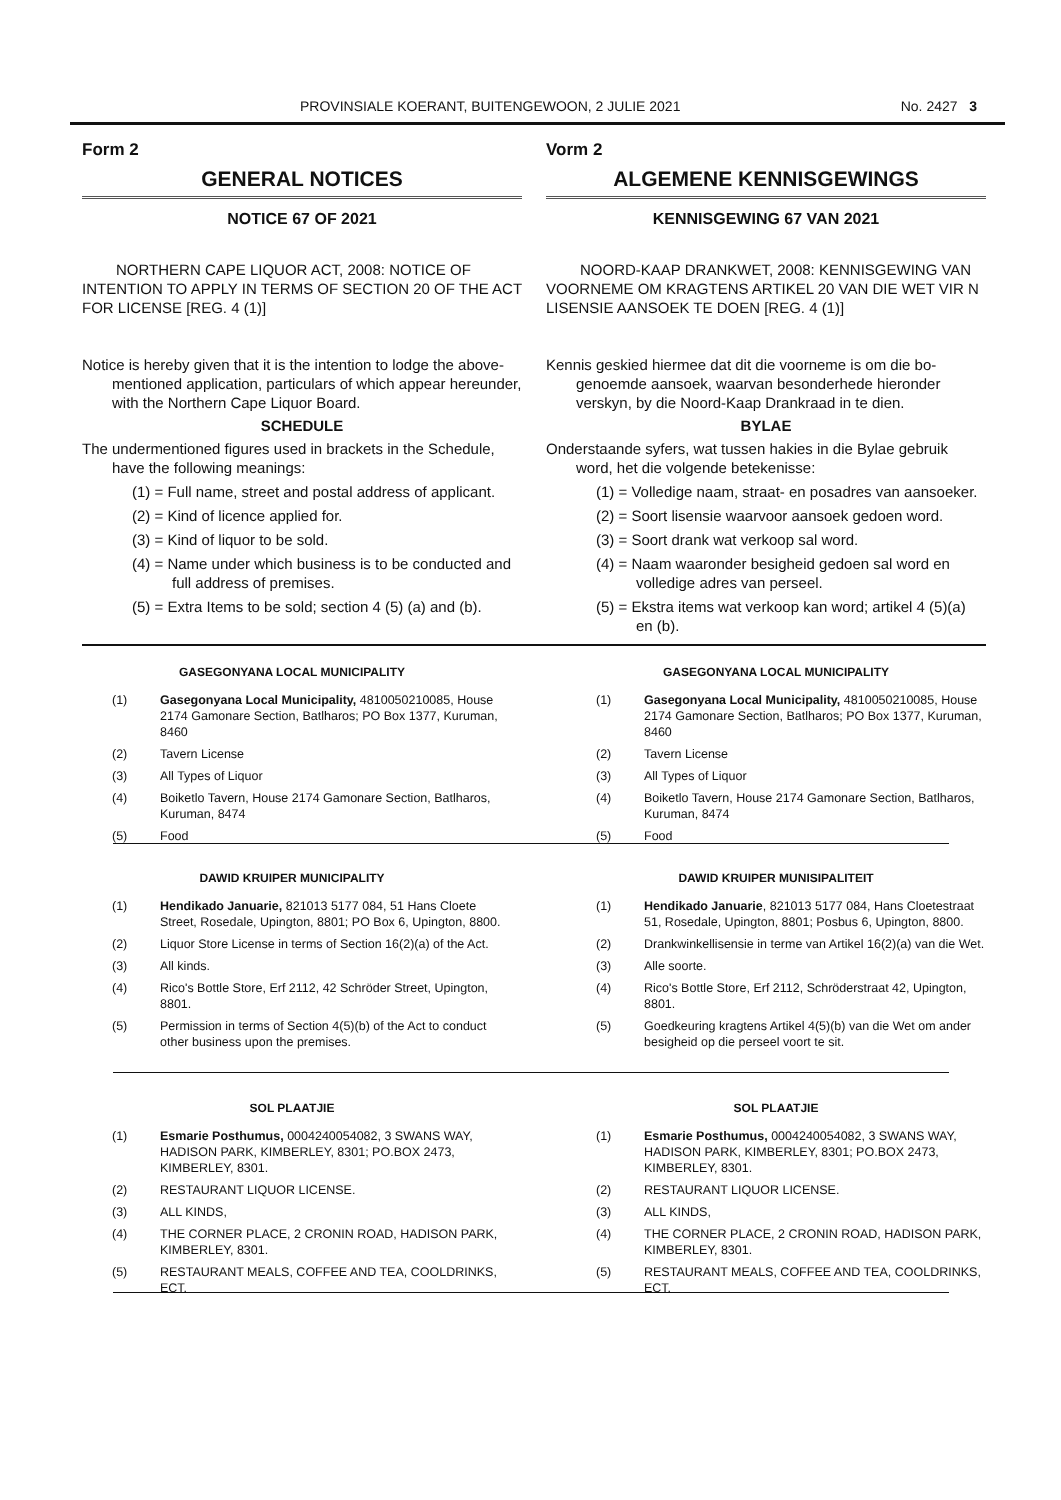PROVINSIALE KOERANT, BUITENGEWOON, 2 JULIE 2021 No. 2427 3
Form 2
GENERAL NOTICES
NOTICE 67 OF 2021
NORTHERN CAPE LIQUOR ACT, 2008: NOTICE OF INTENTION TO APPLY IN TERMS OF SECTION 20 OF THE ACT FOR LICENSE [REG. 4 (1)]
Notice is hereby given that it is the intention to lodge the above-mentioned application, particulars of which appear hereunder, with the Northern Cape Liquor Board.
SCHEDULE
The undermentioned figures used in brackets in the Schedule, have the following meanings:
(1) = Full name, street and postal address of applicant.
(2) = Kind of licence applied for.
(3) = Kind of liquor to be sold.
(4) = Name under which business is to be conducted and full address of premises.
(5) = Extra Items to be sold; section 4 (5) (a) and (b).
Vorm 2
ALGEMENE KENNISGEWINGS
KENNISGEWING 67 VAN 2021
NOORD-KAAP DRANKWET, 2008: KENNISGEWING VAN VOORNEME OM KRAGTENS ARTIKEL 20 VAN DIE WET VIR N LISENSIE AANSOEK TE DOEN [REG. 4 (1)]
Kennis geskied hiermee dat dit die voorneme is om die bo-genoemde aansoek, waarvan besonderhede hieronder verskyn, by die Noord-Kaap Drankraad in te dien.
BYLAE
Onderstaande syfers, wat tussen hakies in die Bylae gebruik word, het die volgende betekenisse:
(1) = Volledige naam, straat- en posadres van aansoeker.
(2) = Soort lisensie waarvoor aansoek gedoen word.
(3) = Soort drank wat verkoop sal word.
(4) = Naam waaronder besigheid gedoen sal word en volledige adres van perseel.
(5) = Ekstra items wat verkoop kan word; artikel 4 (5)(a) en (b).
GASEGONYANA LOCAL MUNICIPALITY
(1) Gasegonyana Local Municipality, 4810050210085, House 2174 Gamonare Section, Batlharos; PO Box 1377, Kuruman, 8460
(2) Tavern License
(3) All Types of Liquor
(4) Boiketlo Tavern, House 2174 Gamonare Section, Batlharos, Kuruman, 8474
(5) Food
GASEGONYANA LOCAL MUNICIPALITY
(1) Gasegonyana Local Municipality, 4810050210085, House 2174 Gamonare Section, Batlharos; PO Box 1377, Kuruman, 8460
(2) Tavern License
(3) All Types of Liquor
(4) Boiketlo Tavern, House 2174 Gamonare Section, Batlharos, Kuruman, 8474
(5) Food
DAWID KRUIPER MUNICIPALITY
(1) Hendikado Januarie, 821013 5177 084, 51 Hans Cloete Street, Rosedale, Upington, 8801; PO Box 6, Upington, 8800.
(2) Liquor Store License in terms of Section 16(2)(a) of the Act.
(3) All kinds.
(4) Rico's Bottle Store, Erf 2112, 42 Schröder Street, Upington, 8801.
(5) Permission in terms of Section 4(5)(b) of the Act to conduct other business upon the premises.
DAWID KRUIPER MUNISIPALITEIT
(1) Hendikado Januarie, 821013 5177 084, Hans Cloetestraat 51, Rosedale, Upington, 8801; Posbus 6, Upington, 8800.
(2) Drankwinkellisensie in terme van Artikel 16(2)(a) van die Wet.
(3) Alle soorte.
(4) Rico's Bottle Store, Erf 2112, Schröderstraat 42, Upington, 8801.
(5) Goedkeuring kragtens Artikel 4(5)(b) van die Wet om ander besigheid op die perseel voort te sit.
SOL PLAATJIE
(1) Esmarie Posthumus, 0004240054082, 3 SWANS WAY, HADISON PARK, KIMBERLEY, 8301; PO.BOX 2473, KIMBERLEY, 8301.
(2) RESTAURANT LIQUOR LICENSE.
(3) ALL KINDS,
(4) THE CORNER PLACE, 2 CRONIN ROAD, HADISON PARK, KIMBERLEY, 8301.
(5) RESTAURANT MEALS, COFFEE AND TEA, COOLDRINKS, ECT.
SOL PLAATJIE
(1) Esmarie Posthumus, 0004240054082, 3 SWANS WAY, HADISON PARK, KIMBERLEY, 8301; PO.BOX 2473, KIMBERLEY, 8301.
(2) RESTAURANT LIQUOR LICENSE.
(3) ALL KINDS,
(4) THE CORNER PLACE, 2 CRONIN ROAD, HADISON PARK, KIMBERLEY, 8301.
(5) RESTAURANT MEALS, COFFEE AND TEA, COOLDRINKS, ECT.